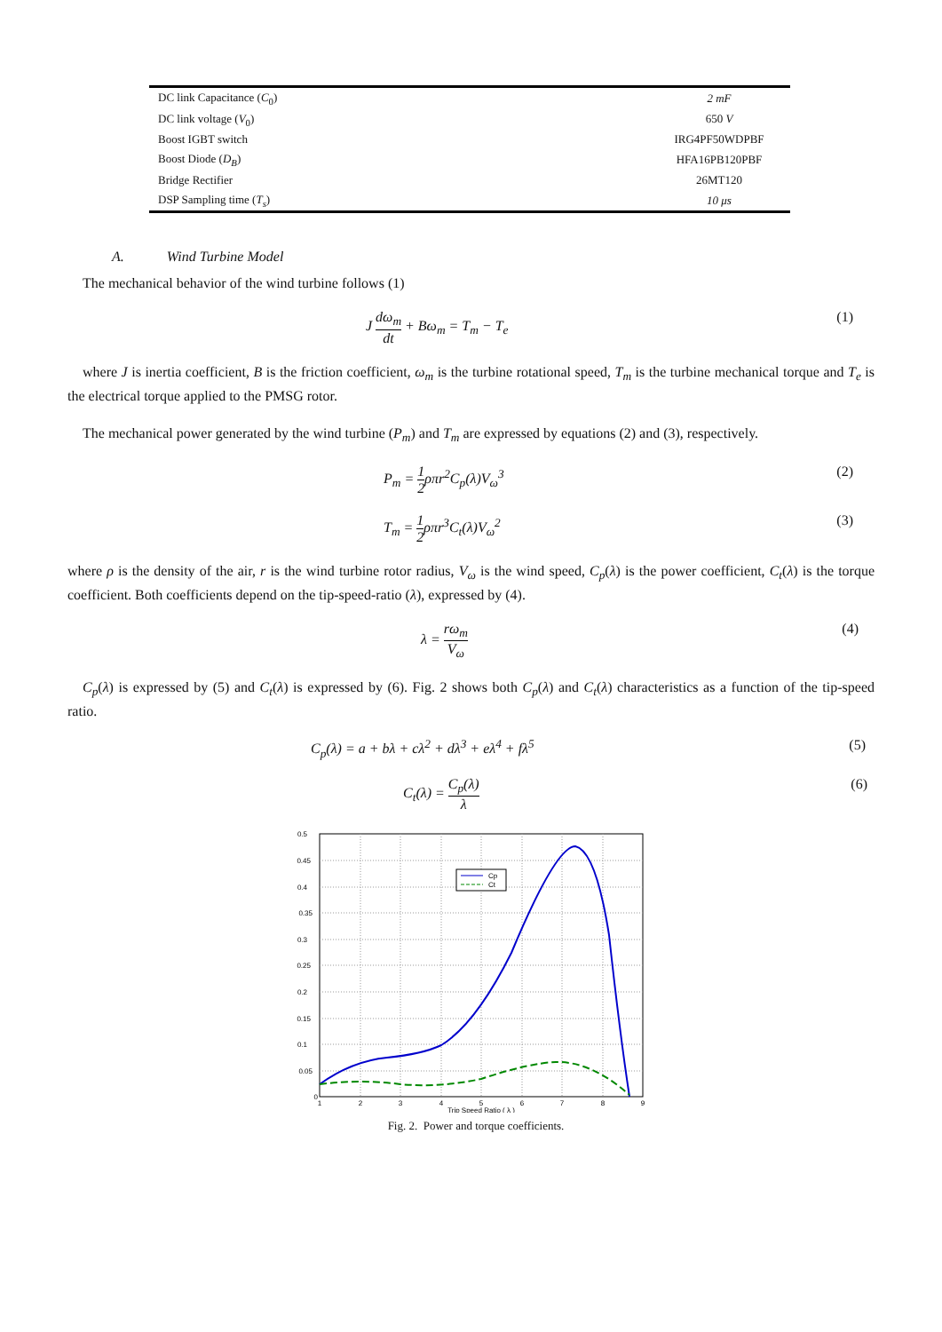| DC link Capacitance ( C<sub>0</sub>) | 2 mF |
| DC link voltage ( V<sub>0</sub>) | 650 V |
| Boost IGBT switch | IRG4PF50WDPBF |
| Boost Diode ( D<sub>B</sub> ) | HFA16PB120PBF |
| Bridge Rectifier | 26MT120 |
| DSP Sampling time ( T<sub>s</sub> ) | 10 μs |
A. Wind Turbine Model
The mechanical behavior of the wind turbine follows (1)
J dω<sub>m</sub> dt + Bω<sub>m</sub> = T<sub>m</sub> − T<sub>e</sub> (1)
where J is inertia coefficient, B is the friction coefficient, ω<sub>m</sub> is the turbine rotational speed, T<sub>m</sub> is the turbine mechanical torque and T<sub>e</sub> is the electrical torque applied to the PMSG rotor.
The mechanical power generated by the wind turbine (P<sub>m</sub>) and T<sub>m</sub> are expressed by equations (2) and (3), respectively.
P<sub>m</sub> = 1 2ρπr<sup>2</sup>C<sub>p</sub>(λ)V<sub>ω</sub><sup>3</sup> (2)
T<sub>m</sub> = 1 2ρπr<sup>3</sup>C<sub>t</sub>(λ)V<sub>ω</sub><sup>2</sup> (3)
where ρ is the density of the air, r is the wind turbine rotor radius, V<sub>ω</sub> is the wind speed, C<sub>p</sub>(λ) is the power coefficient, C<sub>t</sub>(λ) is the torque coefficient. Both coefficients depend on the tip-speed-ratio (λ), expressed by (4).
λ = rω<sub>m</sub> V<sub>ω</sub> (4)
C<sub>p</sub>(λ) is expressed by (5) and C<sub>t</sub>(λ) is expressed by (6). Fig. 2 shows both C<sub>p</sub>(λ) and C<sub>t</sub>(λ) characteristics as a function of the tip-speed ratio.
C<sub>p</sub>(λ) = a + bλ + cλ<sup>2</sup> + dλ<sup>3</sup> + eλ<sup>4</sup> + fλ<sup>5</sup> (5)
C<sub>t</sub>(λ) = C<sub>p</sub>(λ) λ (6)
Cp
Ct
0.5
0.45
0.4
0.35
0.3
0.25
0.2
0.15
0.1
0.05
0
1
2
3
4
5
6
7
8
9
Trip Speed Ratio ( λ )
Fig. 2. Power and torque coefficients.